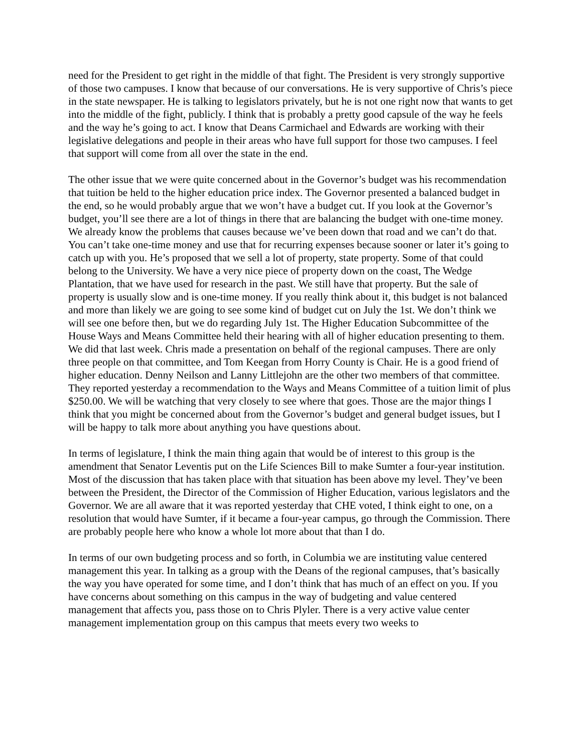need for the President to get right in the middle of that fight. The President is very strongly supportive of those two campuses. I know that because of our conversations. He is very supportive of Chris’s piece in the state newspaper. He is talking to legislators privately, but he is not one right now that wants to get into the middle of the fight, publicly. I think that is probably a pretty good capsule of the way he feels and the way he’s going to act. I know that Deans Carmichael and Edwards are working with their legislative delegations and people in their areas who have full support for those two campuses. I feel that support will come from all over the state in the end.
The other issue that we were quite concerned about in the Governor’s budget was his recommendation that tuition be held to the higher education price index. The Governor presented a balanced budget in the end, so he would probably argue that we won’t have a budget cut. If you look at the Governor’s budget, you’ll see there are a lot of things in there that are balancing the budget with one-time money. We already know the problems that causes because we’ve been down that road and we can’t do that. You can’t take one-time money and use that for recurring expenses because sooner or later it’s going to catch up with you. He’s proposed that we sell a lot of property, state property. Some of that could belong to the University. We have a very nice piece of property down on the coast, The Wedge Plantation, that we have used for research in the past. We still have that property. But the sale of property is usually slow and is one-time money. If you really think about it, this budget is not balanced and more than likely we are going to see some kind of budget cut on July the 1st. We don’t think we will see one before then, but we do regarding July 1st. The Higher Education Subcommittee of the House Ways and Means Committee held their hearing with all of higher education presenting to them. We did that last week. Chris made a presentation on behalf of the regional campuses. There are only three people on that committee, and Tom Keegan from Horry County is Chair. He is a good friend of higher education. Denny Neilson and Lanny Littlejohn are the other two members of that committee. They reported yesterday a recommendation to the Ways and Means Committee of a tuition limit of plus $250.00. We will be watching that very closely to see where that goes. Those are the major things I think that you might be concerned about from the Governor’s budget and general budget issues, but I will be happy to talk more about anything you have questions about.
In terms of legislature, I think the main thing again that would be of interest to this group is the amendment that Senator Leventis put on the Life Sciences Bill to make Sumter a four-year institution. Most of the discussion that has taken place with that situation has been above my level. They’ve been between the President, the Director of the Commission of Higher Education, various legislators and the Governor. We are all aware that it was reported yesterday that CHE voted, I think eight to one, on a resolution that would have Sumter, if it became a four-year campus, go through the Commission. There are probably people here who know a whole lot more about that than I do.
In terms of our own budgeting process and so forth, in Columbia we are instituting value centered management this year. In talking as a group with the Deans of the regional campuses, that’s basically the way you have operated for some time, and I don’t think that has much of an effect on you. If you have concerns about something on this campus in the way of budgeting and value centered management that affects you, pass those on to Chris Plyler. There is a very active value center management implementation group on this campus that meets every two weeks to